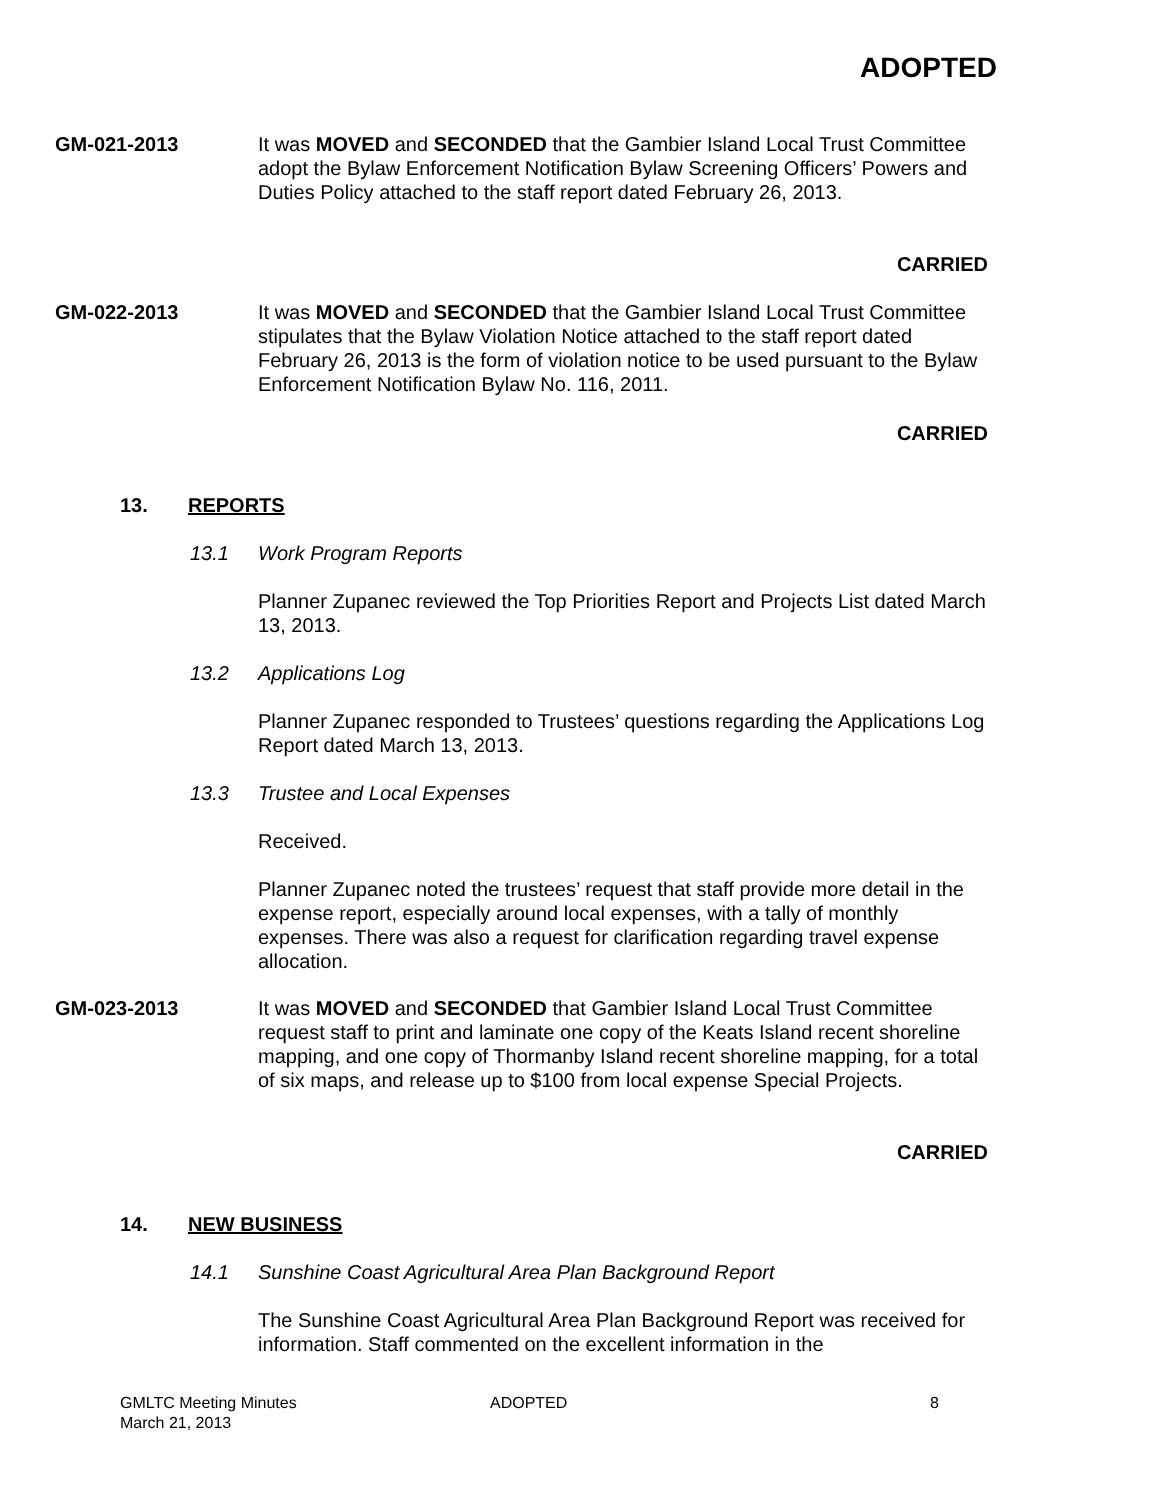ADOPTED
GM-021-2013 It was MOVED and SECONDED that the Gambier Island Local Trust Committee adopt the Bylaw Enforcement Notification Bylaw Screening Officers’ Powers and Duties Policy attached to the staff report dated February 26, 2013.
CARRIED
GM-022-2013 It was MOVED and SECONDED that the Gambier Island Local Trust Committee stipulates that the Bylaw Violation Notice attached to the staff report dated February 26, 2013 is the form of violation notice to be used pursuant to the Bylaw Enforcement Notification Bylaw No. 116, 2011.
CARRIED
13. REPORTS
13.1 Work Program Reports
Planner Zupanec reviewed the Top Priorities Report and Projects List dated March 13, 2013.
13.2 Applications Log
Planner Zupanec responded to Trustees’ questions regarding the Applications Log Report dated March 13, 2013.
13.3 Trustee and Local Expenses
Received.
Planner Zupanec noted the trustees’ request that staff provide more detail in the expense report, especially around local expenses, with a tally of monthly expenses. There was also a request for clarification regarding travel expense allocation.
GM-023-2013 It was MOVED and SECONDED that Gambier Island Local Trust Committee request staff to print and laminate one copy of the Keats Island recent shoreline mapping, and one copy of Thormanby Island recent shoreline mapping, for a total of six maps, and release up to $100 from local expense Special Projects.
CARRIED
14. NEW BUSINESS
14.1 Sunshine Coast Agricultural Area Plan Background Report
The Sunshine Coast Agricultural Area Plan Background Report was received for information. Staff commented on the excellent information in the
GMLTC Meeting Minutes
March 21, 2013
ADOPTED 8